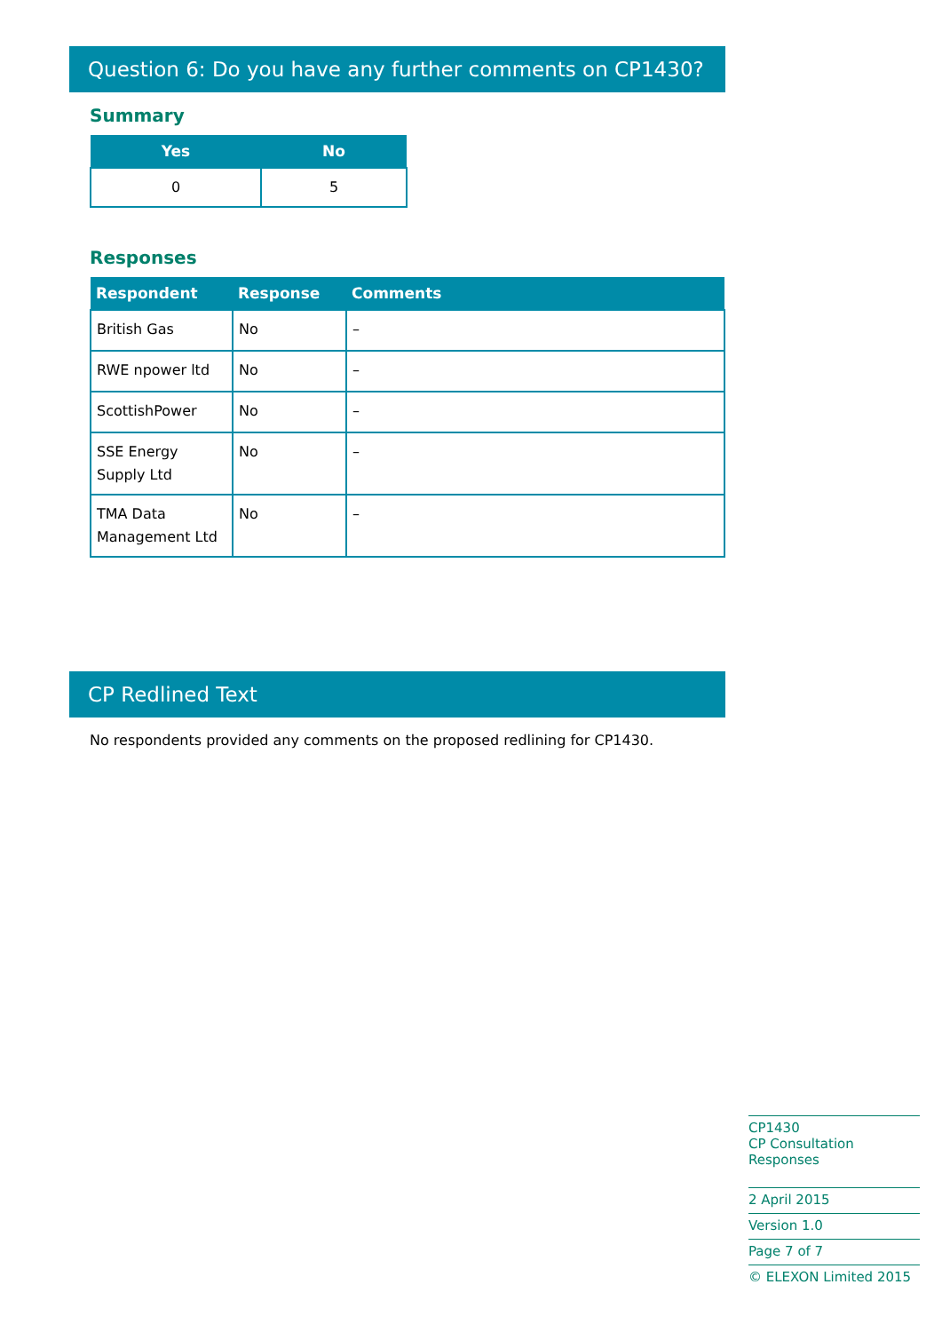Question 6: Do you have any further comments on CP1430?
Summary
| Yes | No |
| --- | --- |
| 0 | 5 |
Responses
| Respondent | Response | Comments |
| --- | --- | --- |
| British Gas | No | – |
| RWE npower ltd | No | – |
| ScottishPower | No | – |
| SSE Energy Supply Ltd | No | – |
| TMA Data Management Ltd | No | – |
CP Redlined Text
No respondents provided any comments on the proposed redlining for CP1430.
CP1430
CP Consultation Responses
2 April 2015
Version 1.0
Page 7 of 7
© ELEXON Limited 2015